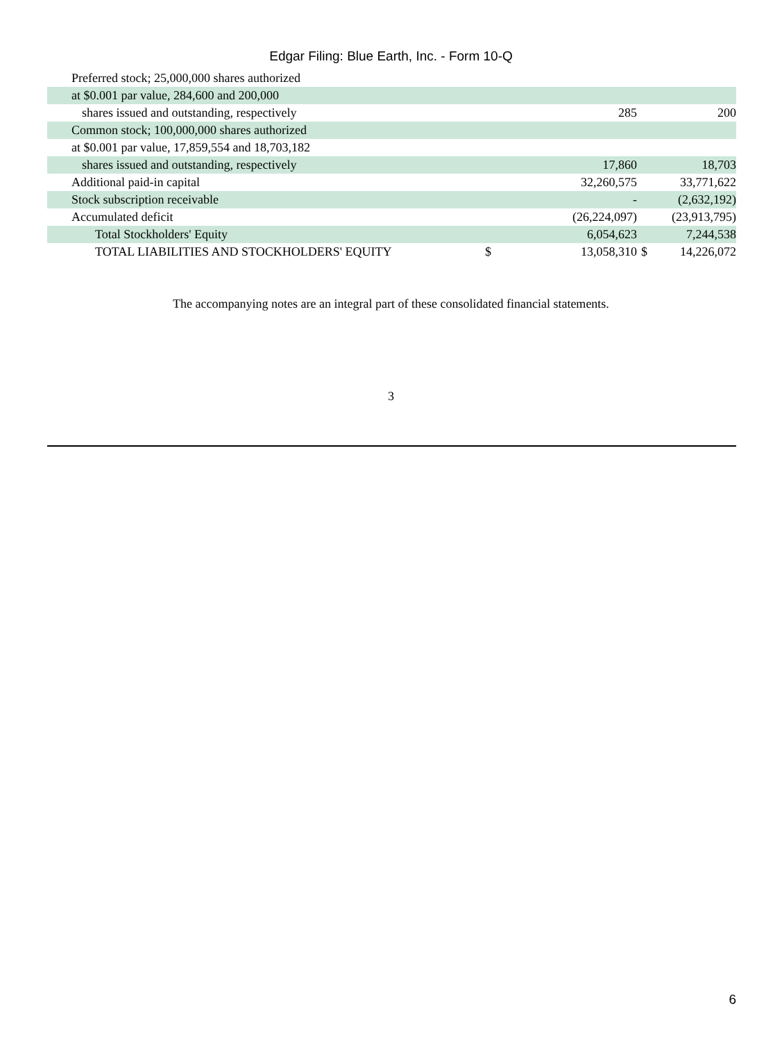Edgar Filing: Blue Earth, Inc. - Form 10-Q
| Preferred stock; 25,000,000 shares authorized | | | | |
| at $0.001 par value, 284,600 and 200,000 | | | | |
| shares issued and outstanding, respectively | | 285 | | 200 |
| Common stock; 100,000,000 shares authorized | | | | |
| at $0.001 par value, 17,859,554 and 18,703,182 | | | | |
| shares issued and outstanding, respectively | | 17,860 | | 18,703 |
| Additional paid-in capital | | 32,260,575 | | 33,771,622 |
| Stock subscription receivable | | - | | (2,632,192) |
| Accumulated deficit | | (26,224,097) | | (23,913,795) |
| Total Stockholders' Equity | | 6,054,623 | | 7,244,538 |
| TOTAL LIABILITIES AND STOCKHOLDERS' EQUITY | $ | 13,058,310 | $ | 14,226,072 |
The accompanying notes are an integral part of these consolidated financial statements.
3
6